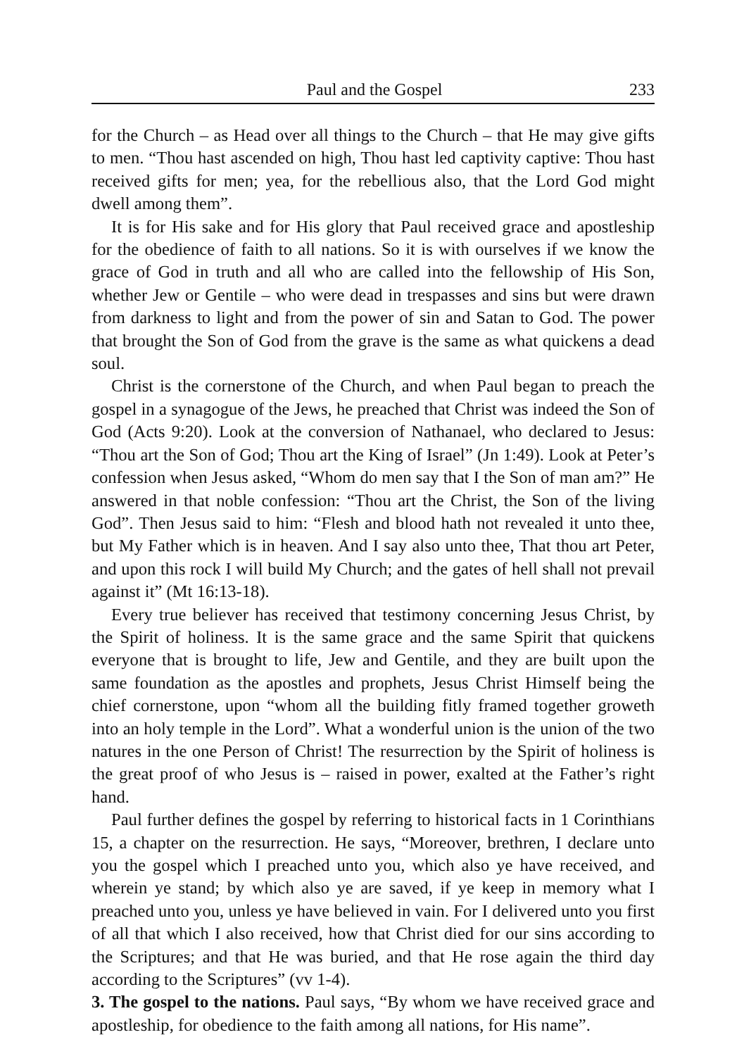Paul and the Gospel 233
for the Church – as Head over all things to the Church – that He may give gifts to men. “Thou hast ascended on high, Thou hast led captivity captive: Thou hast received gifts for men; yea, for the rebellious also, that the Lord God might dwell among them”.
It is for His sake and for His glory that Paul received grace and apostleship for the obedience of faith to all nations. So it is with ourselves if we know the grace of God in truth and all who are called into the fellowship of His Son, whether Jew or Gentile – who were dead in trespasses and sins but were drawn from darkness to light and from the power of sin and Satan to God. The power that brought the Son of God from the grave is the same as what quickens a dead soul.
Christ is the cornerstone of the Church, and when Paul began to preach the gospel in a synagogue of the Jews, he preached that Christ was indeed the Son of God (Acts 9:20). Look at the conversion of Nathanael, who declared to Jesus: “Thou art the Son of God; Thou art the King of Israel” (Jn 1:49). Look at Peter’s confession when Jesus asked, “Whom do men say that I the Son of man am?” He answered in that noble confession: “Thou art the Christ, the Son of the living God”. Then Jesus said to him: “Flesh and blood hath not revealed it unto thee, but My Father which is in heaven. And I say also unto thee, That thou art Peter, and upon this rock I will build My Church; and the gates of hell shall not prevail against it” (Mt 16:13-18).
Every true believer has received that testimony concerning Jesus Christ, by the Spirit of holiness. It is the same grace and the same Spirit that quickens everyone that is brought to life, Jew and Gentile, and they are built upon the same foundation as the apostles and prophets, Jesus Christ Himself being the chief cornerstone, upon “whom all the building fitly framed together groweth into an holy temple in the Lord”. What a wonderful union is the union of the two natures in the one Person of Christ! The resurrection by the Spirit of holiness is the great proof of who Jesus is – raised in power, exalted at the Father’s right hand.
Paul further defines the gospel by referring to historical facts in 1 Corinthians 15, a chapter on the resurrection. He says, “Moreover, brethren, I declare unto you the gospel which I preached unto you, which also ye have received, and wherein ye stand; by which also ye are saved, if ye keep in memory what I preached unto you, unless ye have believed in vain. For I delivered unto you first of all that which I also received, how that Christ died for our sins according to the Scriptures; and that He was buried, and that He rose again the third day according to the Scriptures” (vv 1-4).
3. The gospel to the nations. Paul says, “By whom we have received grace and apostleship, for obedience to the faith among all nations, for His name”.